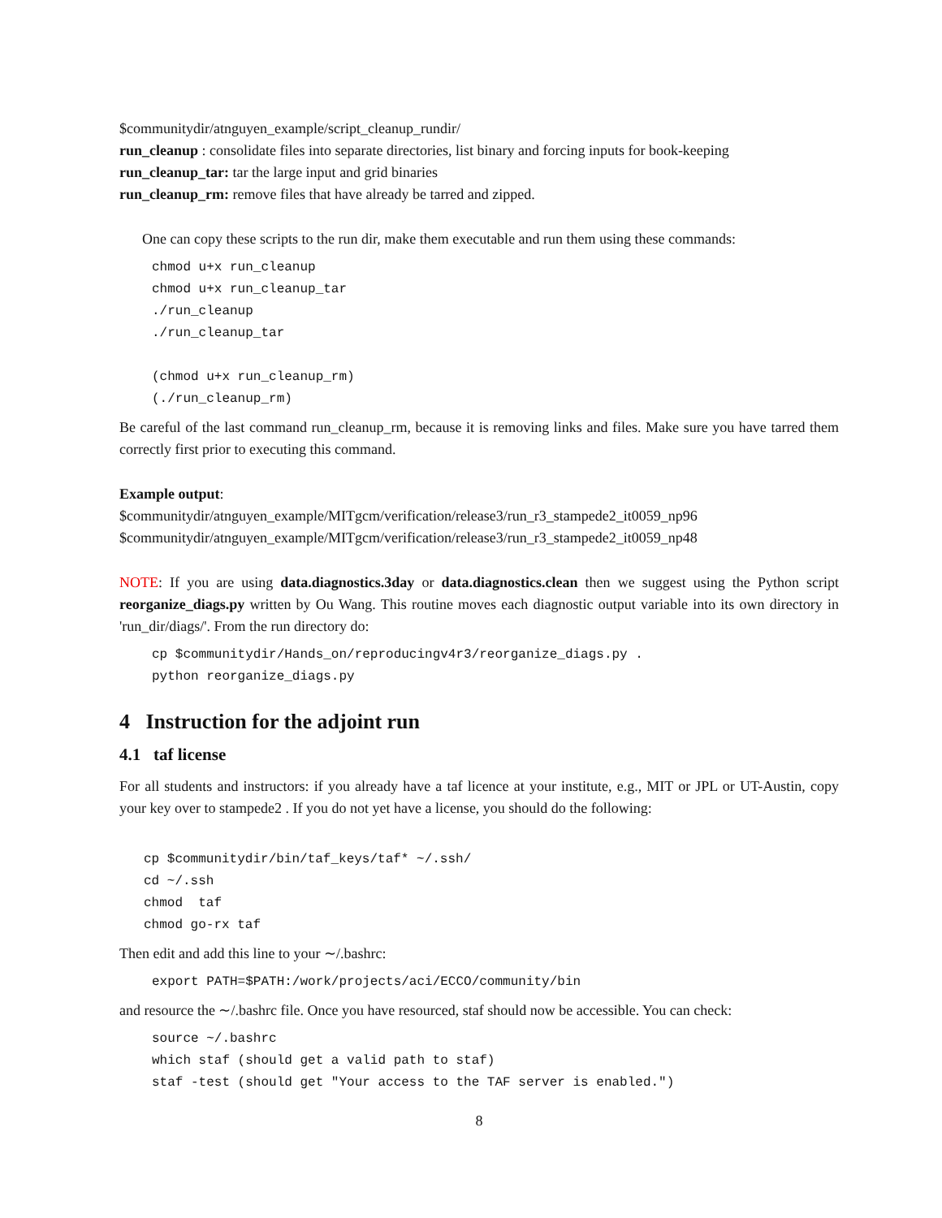$communitydir/atnguyen_example/script_cleanup_rundir/
run_cleanup : consolidate files into separate directories, list binary and forcing inputs for book-keeping
run_cleanup_tar: tar the large input and grid binaries
run_cleanup_rm: remove files that have already be tarred and zipped.
One can copy these scripts to the run dir, make them executable and run them using these commands:
chmod u+x run_cleanup
chmod u+x run_cleanup_tar
./run_cleanup
./run_cleanup_tar

(chmod u+x run_cleanup_rm)
(./run_cleanup_rm)
Be careful of the last command run_cleanup_rm, because it is removing links and files. Make sure you have tarred them correctly first prior to executing this command.
Example output:
$communitydir/atnguyen_example/MITgcm/verification/release3/run_r3_stampede2_it0059_np96
$communitydir/atnguyen_example/MITgcm/verification/release3/run_r3_stampede2_it0059_np48
NOTE: If you are using data.diagnostics.3day or data.diagnostics.clean then we suggest using the Python script reorganize_diags.py written by Ou Wang. This routine moves each diagnostic output variable into its own directory in 'run_dir/diags/'. From the run directory do:
cp $communitydir/Hands_on/reproducingv4r3/reorganize_diags.py .
python reorganize_diags.py
4 Instruction for the adjoint run
4.1 taf license
For all students and instructors: if you already have a taf licence at your institute, e.g., MIT or JPL or UT-Austin, copy your key over to stampede2 . If you do not yet have a license, you should do the following:
cp $communitydir/bin/taf_keys/taf* ~/.ssh/
cd ~/.ssh
chmod  taf
chmod go-rx taf
Then edit and add this line to your ∼/.bashrc:
export PATH=$PATH:/work/projects/aci/ECCO/community/bin
and resource the ∼/.bashrc file. Once you have resourced, staf should now be accessible. You can check:
source ~/.bashrc
which staf (should get a valid path to staf)
staf -test (should get "Your access to the TAF server is enabled.")
8